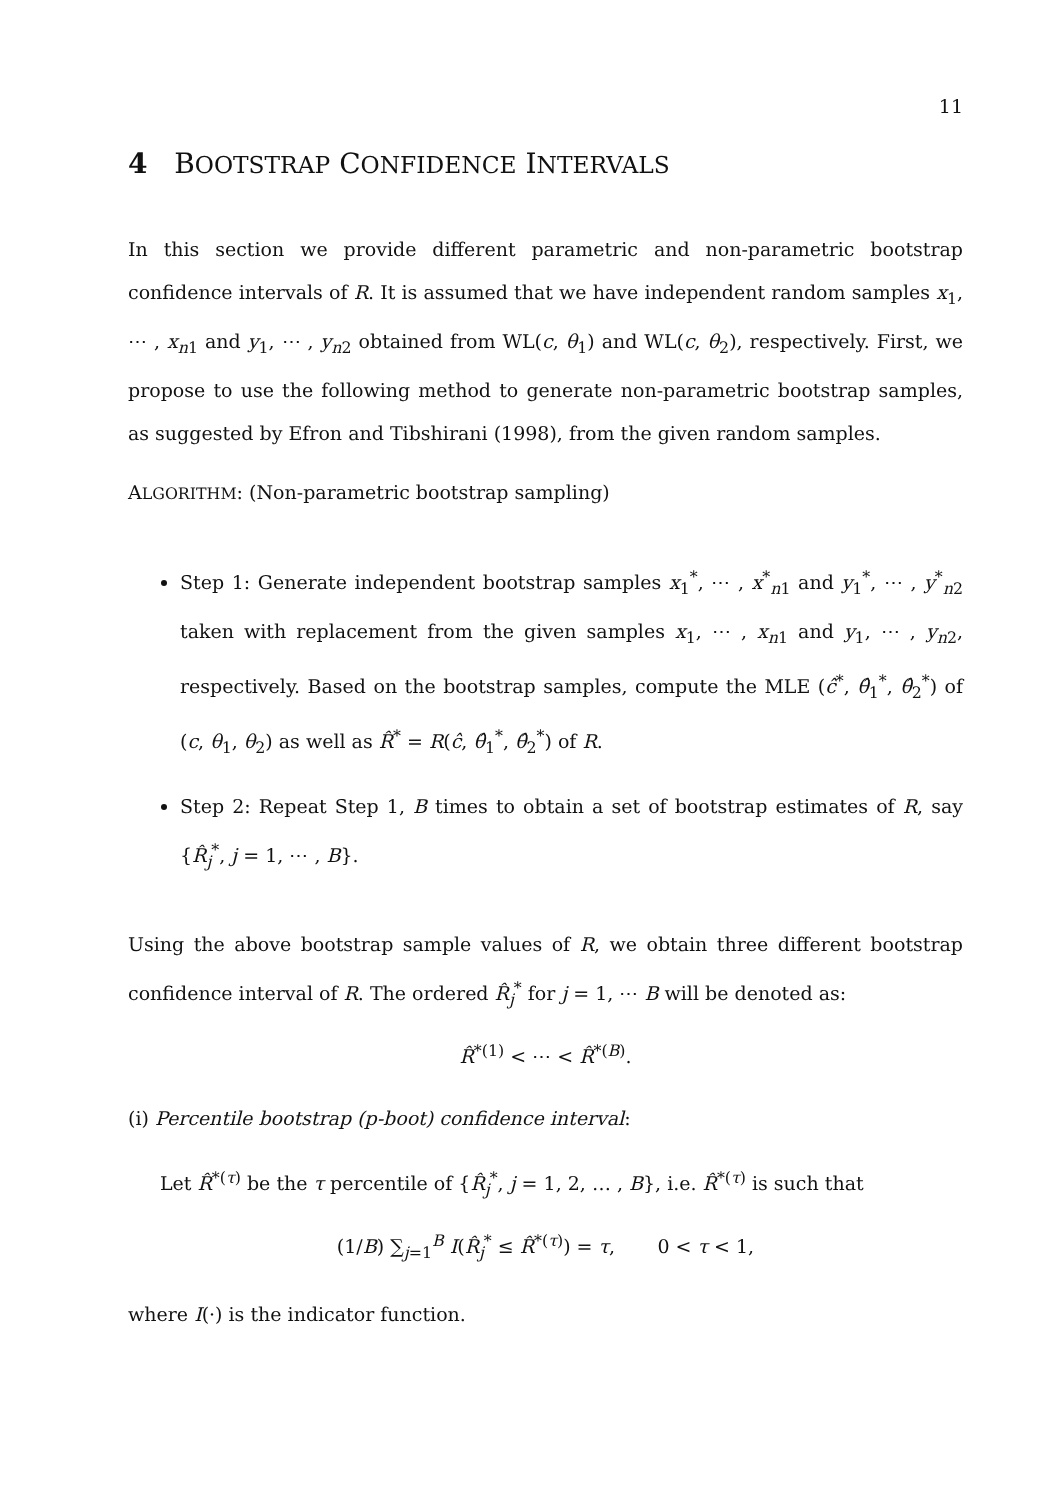11
4 BOOTSTRAP CONFIDENCE INTERVALS
In this section we provide different parametric and non-parametric bootstrap confidence intervals of R. It is assumed that we have independent random samples x<sub>1</sub>, ⋯ , x<sub>n1</sub> and y<sub>1</sub>, ⋯ , y<sub>n2</sub> obtained from WL(c, θ<sub>1</sub>) and WL(c, θ<sub>2</sub>), respectively. First, we propose to use the following method to generate non-parametric bootstrap samples, as suggested by Efron and Tibshirani (1998), from the given random samples.
ALGORITHM: (Non-parametric bootstrap sampling)
Step 1: Generate independent bootstrap samples x<sub>1</sub><sup>*</sup>, ⋯ , x<sup>*</sup><sub>n1</sub> and y<sub>1</sub><sup>*</sup>, ⋯ , y<sup>*</sup><sub>n2</sub> taken with replacement from the given samples x<sub>1</sub>, ⋯ , x<sub>n1</sub> and y<sub>1</sub>, ⋯ , y<sub>n2</sub>, respectively. Based on the bootstrap samples, compute the MLE (ĉ<sup>*</sup>, θ̂<sub>1</sub><sup>*</sup>, θ̂<sub>2</sub><sup>*</sup>) of (c, θ<sub>1</sub>, θ<sub>2</sub>) as well as R̂<sup>*</sup> = R(ĉ, θ̂<sub>1</sub><sup>*</sup>, θ̂<sub>2</sub><sup>*</sup>) of R.
Step 2: Repeat Step 1, B times to obtain a set of bootstrap estimates of R, say {R̂<sub>j</sub><sup>*</sup>, j = 1, ⋯ , B}.
Using the above bootstrap sample values of R, we obtain three different bootstrap confidence interval of R. The ordered R̂<sub>j</sub><sup>*</sup> for j = 1, ⋯ B will be denoted as:
R̂<sup>*(1)</sup> < ⋯ < R̂<sup>*(B)</sup>.
(i) Percentile bootstrap (p-boot) confidence interval:
Let R̂<sup>*(τ)</sup> be the τ percentile of {R̂<sub>j</sub><sup>*</sup>, j = 1, 2, … , B}, i.e. R̂<sup>*(τ)</sup> is such that
(1/B) ∑<sub>j=1</sub><sup>B</sup> I(R̂<sub>j</sub><sup>*</sup> ≤ R̂<sup>*(τ)</sup>) = τ, 0 < τ < 1,
where I(·) is the indicator function.